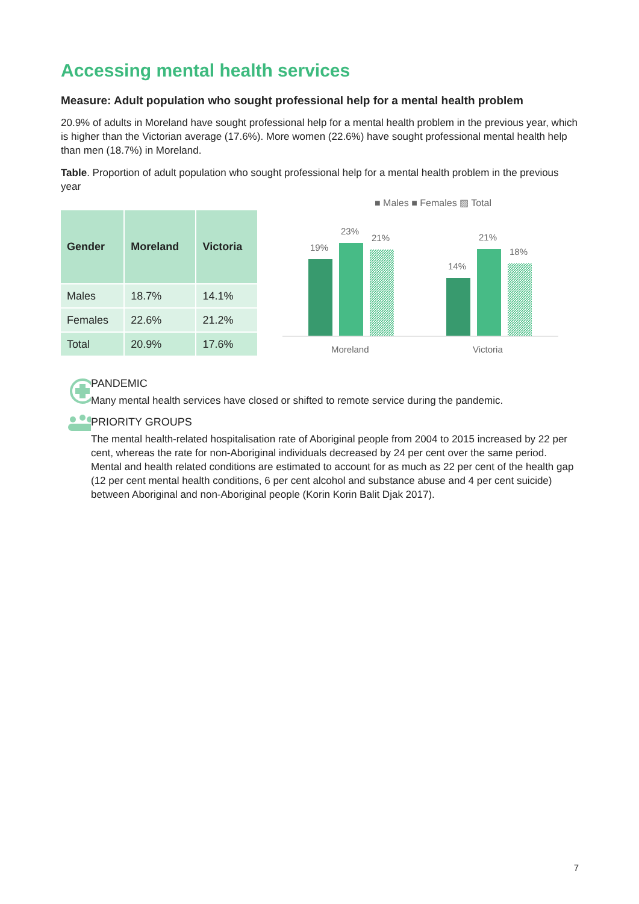Accessing mental health services
Measure: Adult population who sought professional help for a mental health problem
20.9% of adults in Moreland have sought professional help for a mental health problem in the previous year, which is higher than the Victorian average (17.6%). More women (22.6%) have sought professional mental health help than men (18.7%) in Moreland.
Table. Proportion of adult population who sought professional help for a mental health problem in the previous year
| Gender | Moreland | Victoria |
| --- | --- | --- |
| Males | 18.7% | 14.1% |
| Females | 22.6% | 21.2% |
| Total | 20.9% | 17.6% |
■ Males ■ Females ▨ Total
19%
23%
21%
14%
21%
18%
Moreland
Victoria
PANDEMIC
Many mental health services have closed or shifted to remote service during the pandemic.
PRIORITY GROUPS
The mental health-related hospitalisation rate of Aboriginal people from 2004 to 2015 increased by 22 per cent, whereas the rate for non-Aboriginal individuals decreased by 24 per cent over the same period. Mental and health related conditions are estimated to account for as much as 22 per cent of the health gap (12 per cent mental health conditions, 6 per cent alcohol and substance abuse and 4 per cent suicide) between Aboriginal and non-Aboriginal people (Korin Korin Balit Djak 2017).
7